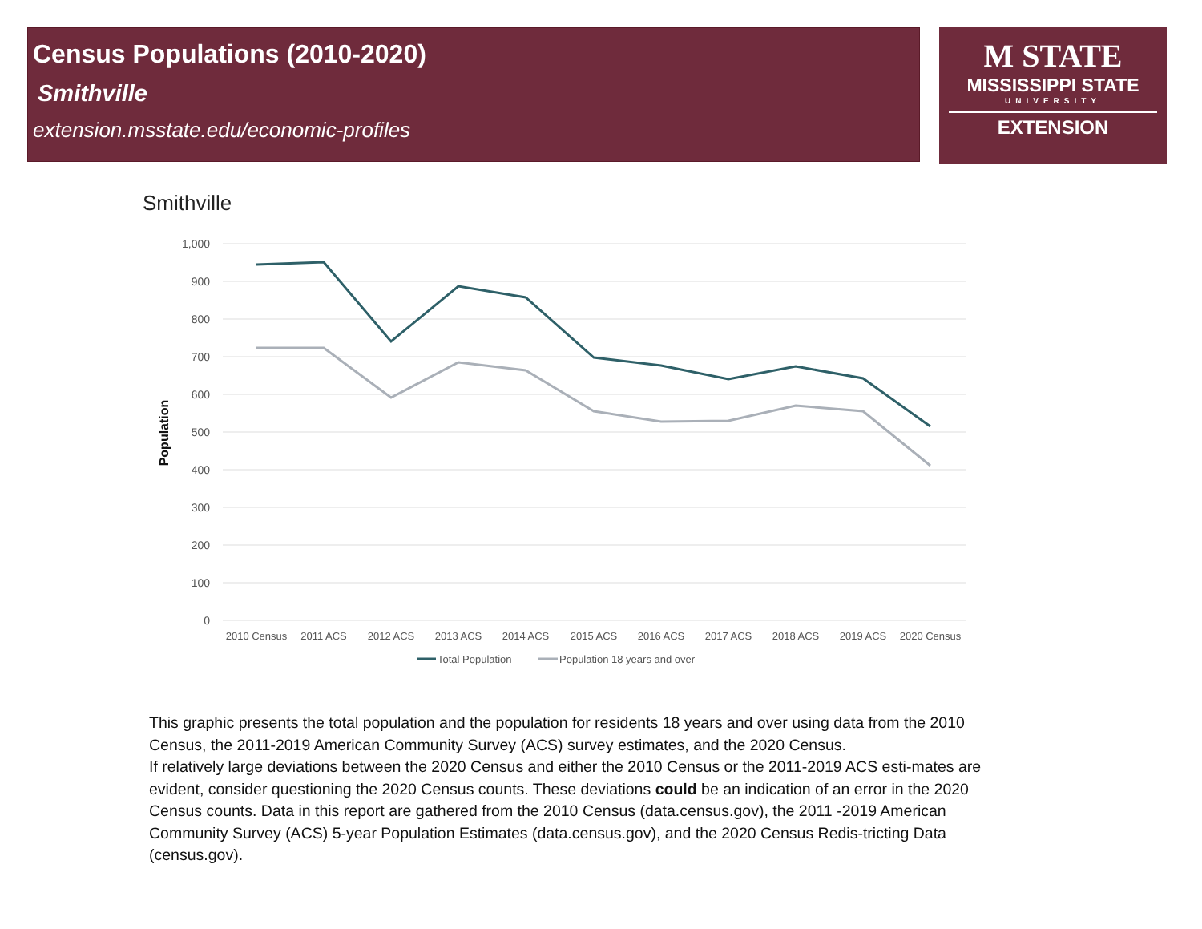Census Populations (2010-2020)
Smithville
extension.msstate.edu/economic-profiles
M STATE
MISSISSIPPI STATE
UNIVERSITY
EXTENSION
Smithville
1,000
900
800
700
600
500
400
300
200
100
0
Population
2010 Census
2011 ACS
2012 ACS
2013 ACS
2014 ACS
2015 ACS
2016 ACS
2017 ACS
2018 ACS
2019 ACS
2020 Census
Total Population
Population 18 years and over
This graphic presents the total population and the population for residents 18 years and over using data from the 2010 Census, the 2011-2019 American Community Survey (ACS) survey estimates, and the 2020 Census.
If relatively large deviations between the 2020 Census and either the 2010 Census or the 2011-2019 ACS esti-mates are evident, consider questioning the 2020 Census counts. These deviations could be an indication of an error in the 2020 Census counts. Data in this report are gathered from the 2010 Census (data.census.gov), the 2011 -2019 American Community Survey (ACS) 5-year Population Estimates (data.census.gov), and the 2020 Census Redis-tricting Data (census.gov).